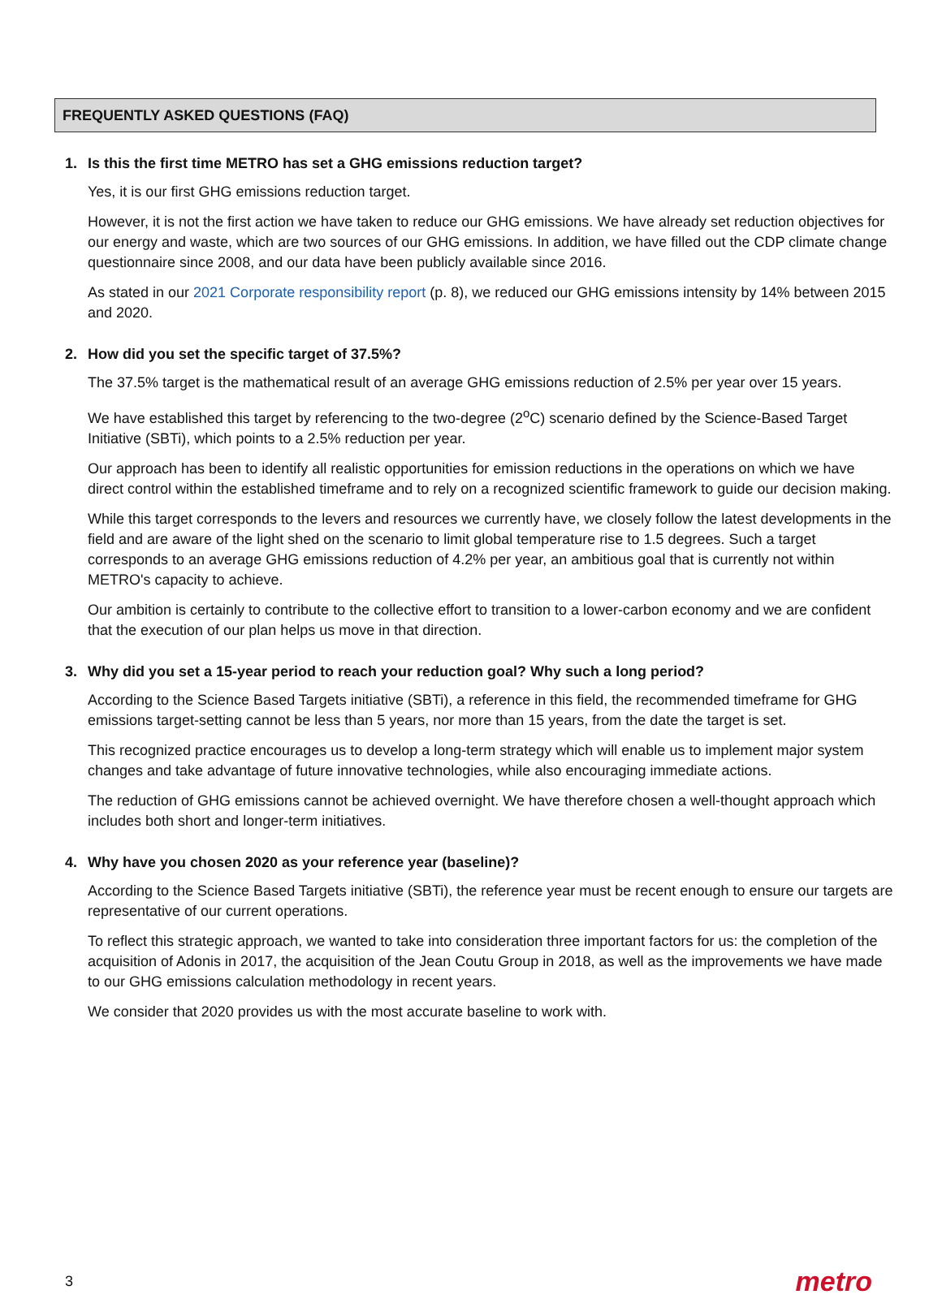FREQUENTLY ASKED QUESTIONS (FAQ)
1. Is this the first time METRO has set a GHG emissions reduction target?
Yes, it is our first GHG emissions reduction target.
However, it is not the first action we have taken to reduce our GHG emissions. We have already set reduction objectives for our energy and waste, which are two sources of our GHG emissions. In addition, we have filled out the CDP climate change questionnaire since 2008, and our data have been publicly available since 2016.
As stated in our 2021 Corporate responsibility report (p. 8), we reduced our GHG emissions intensity by 14% between 2015 and 2020.
2. How did you set the specific target of 37.5%?
The 37.5% target is the mathematical result of an average GHG emissions reduction of 2.5% per year over 15 years.
We have established this target by referencing to the two-degree (2<sup>o</sup>C) scenario defined by the Science-Based Target Initiative (SBTi), which points to a 2.5% reduction per year.
Our approach has been to identify all realistic opportunities for emission reductions in the operations on which we have direct control within the established timeframe and to rely on a recognized scientific framework to guide our decision making.
While this target corresponds to the levers and resources we currently have, we closely follow the latest developments in the field and are aware of the light shed on the scenario to limit global temperature rise to 1.5 degrees. Such a target corresponds to an average GHG emissions reduction of 4.2% per year, an ambitious goal that is currently not within METRO's capacity to achieve.
Our ambition is certainly to contribute to the collective effort to transition to a lower-carbon economy and we are confident that the execution of our plan helps us move in that direction.
3. Why did you set a 15-year period to reach your reduction goal? Why such a long period?
According to the Science Based Targets initiative (SBTi), a reference in this field, the recommended timeframe for GHG emissions target-setting cannot be less than 5 years, nor more than 15 years, from the date the target is set.
This recognized practice encourages us to develop a long-term strategy which will enable us to implement major system changes and take advantage of future innovative technologies, while also encouraging immediate actions.
The reduction of GHG emissions cannot be achieved overnight. We have therefore chosen a well-thought approach which includes both short and longer-term initiatives.
4. Why have you chosen 2020 as your reference year (baseline)?
According to the Science Based Targets initiative (SBTi), the reference year must be recent enough to ensure our targets are representative of our current operations.
To reflect this strategic approach, we wanted to take into consideration three important factors for us: the completion of the acquisition of Adonis in 2017, the acquisition of the Jean Coutu Group in 2018, as well as the improvements we have made to our GHG emissions calculation methodology in recent years.
We consider that 2020 provides us with the most accurate baseline to work with.
3 metro